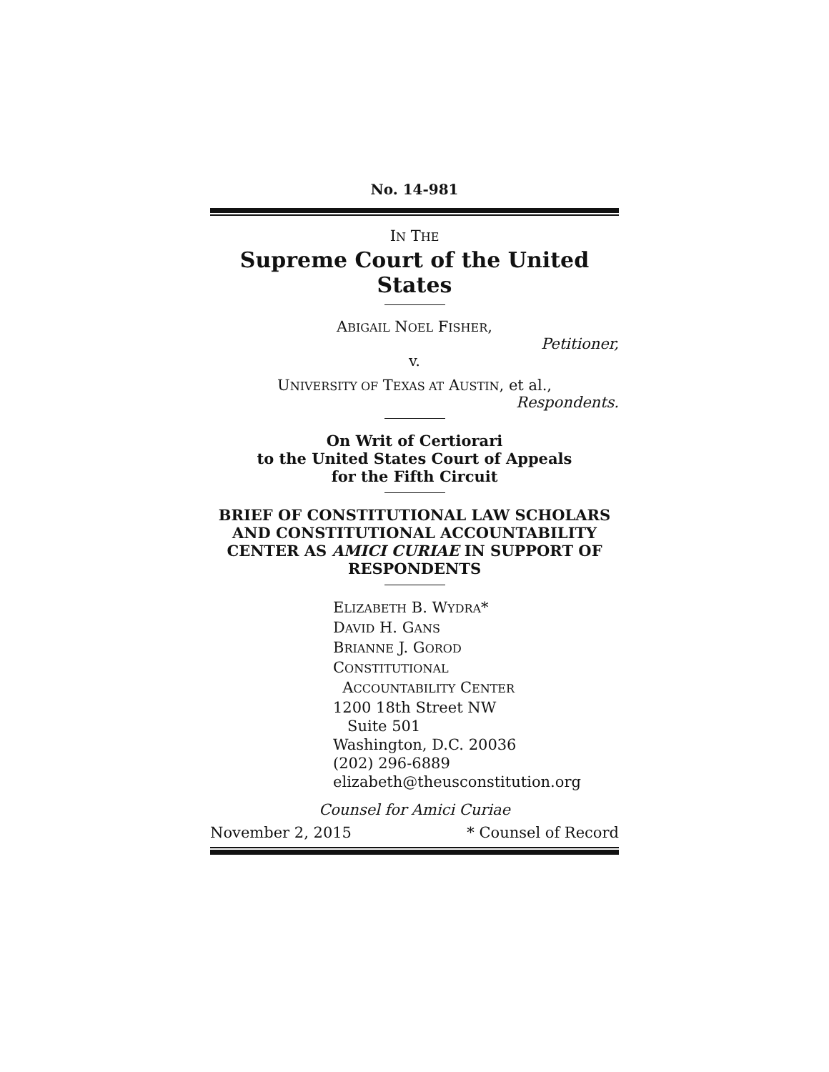No. 14-981
IN THE
Supreme Court of the United States
ABIGAIL NOEL FISHER,
Petitioner,
v.
UNIVERSITY OF TEXAS AT AUSTIN, et al.,
Respondents.
On Writ of Certiorari
to the United States Court of Appeals
for the Fifth Circuit
BRIEF OF CONSTITUTIONAL LAW SCHOLARS AND CONSTITUTIONAL ACCOUNTABILITY CENTER AS AMICI CURIAE IN SUPPORT OF RESPONDENTS
ELIZABETH B. WYDRA*
DAVID H. GANS
BRIANNE J. GOROD
CONSTITUTIONAL
ACCOUNTABILITY CENTER
1200 18th Street NW
Suite 501
Washington, D.C. 20036
(202) 296-6889
elizabeth@theusconstitution.org
Counsel for Amici Curiae
November 2, 2015 * Counsel of Record